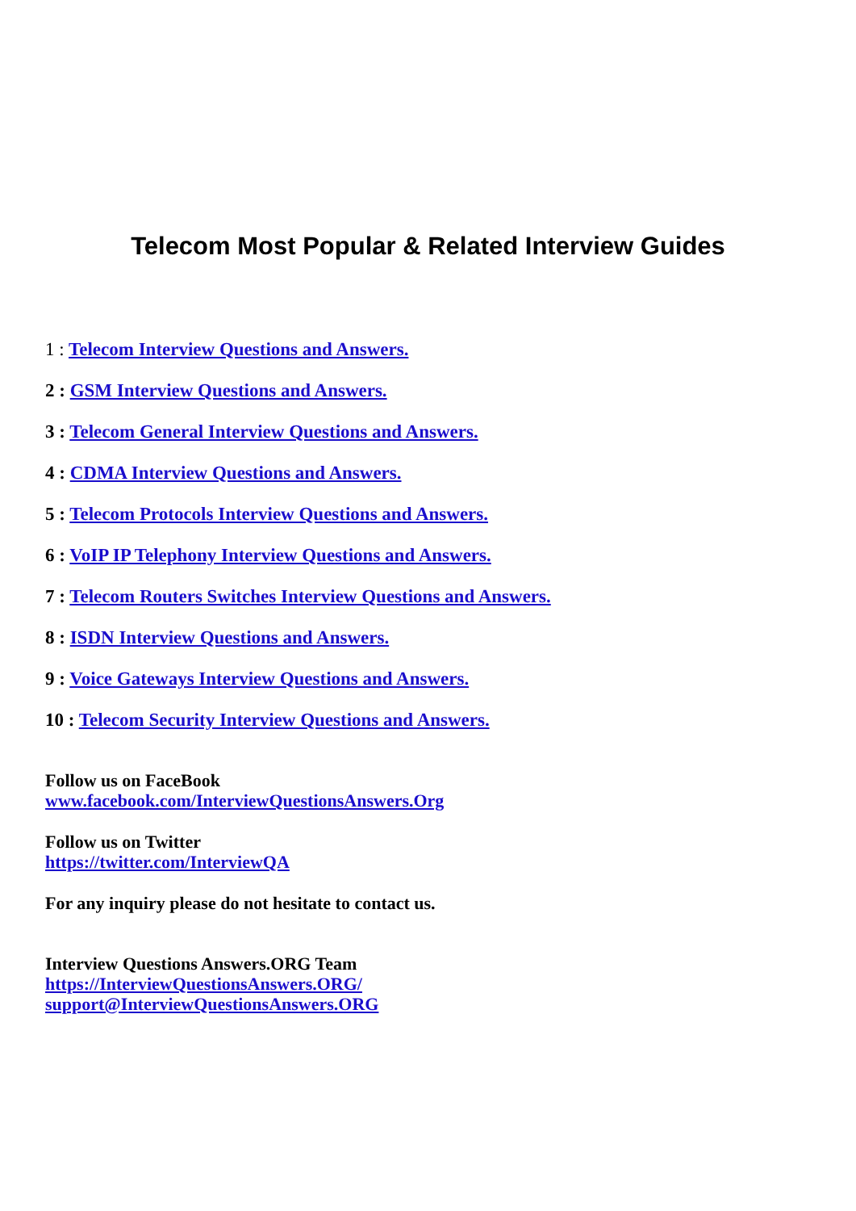Telecom Most Popular & Related Interview Guides
1 : Telecom Interview Questions and Answers.
2 : GSM Interview Questions and Answers.
3 : Telecom General Interview Questions and Answers.
4 : CDMA Interview Questions and Answers.
5 : Telecom Protocols Interview Questions and Answers.
6 : VoIP IP Telephony Interview Questions and Answers.
7 : Telecom Routers Switches Interview Questions and Answers.
8 : ISDN Interview Questions and Answers.
9 : Voice Gateways Interview Questions and Answers.
10 : Telecom Security Interview Questions and Answers.
Follow us on FaceBook
www.facebook.com/InterviewQuestionsAnswers.Org
Follow us on Twitter
https://twitter.com/InterviewQA
For any inquiry please do not hesitate to contact us.
Interview Questions Answers.ORG Team
https://InterviewQuestionsAnswers.ORG/
support@InterviewQuestionsAnswers.ORG